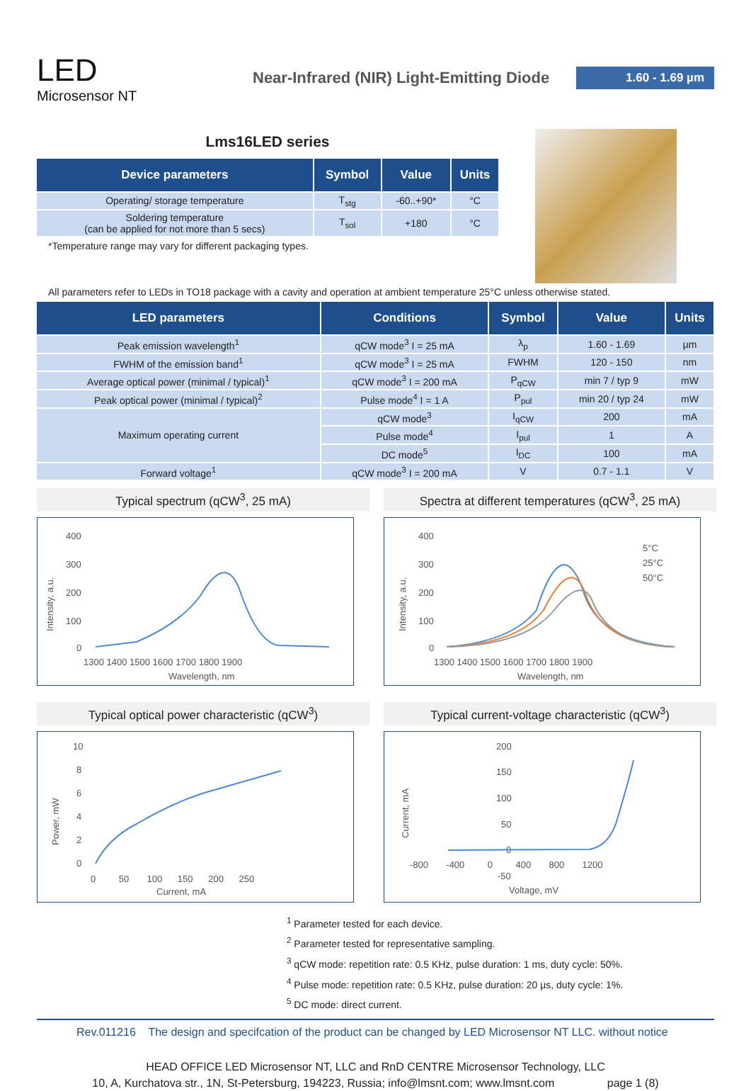LED
Microsensor NT
Near-Infrared (NIR) Light-Emitting Diode
1.60 - 1.69 µm
Lms16LED series
| Device parameters | Symbol | Value | Units |
| --- | --- | --- | --- |
| Operating/ storage temperature | T<sub>stg</sub> | -60..+90* | °C |
| Soldering temperature (can be applied for not more than 5 secs) | T<sub>sol</sub> | +180 | °C |
*Temperature range may vary for different packaging types.
All parameters refer to LEDs in TO18 package with a cavity and operation at ambient temperature 25°C unless otherwise stated.
| LED parameters | Conditions | Symbol | Value | Units |
| --- | --- | --- | --- | --- |
| Peak emission wavelength<sup>1</sup> | qCW mode<sup>3</sup> I = 25 mA | λ<sub>p</sub> | 1.60 - 1.69 | µm |
| FWHM of the emission band<sup>1</sup> | qCW mode<sup>3</sup> I = 25 mA | FWHM | 120 - 150 | nm |
| Average optical power (minimal / typical)<sup>1</sup> | qCW mode<sup>3</sup> I = 200 mA | P<sub>qCW</sub> | min 7 / typ 9 | mW |
| Peak optical power (minimal / typical)<sup>2</sup> | Pulse mode<sup>4</sup> I = 1 A | P<sub>pul</sub> | min 20 / typ 24 | mW |
| Maximum operating current | qCW mode<sup>3</sup> | I<sub>qCW</sub> | 200 | mA |
| | Pulse mode<sup>4</sup> | I<sub>pul</sub> | 1 | A |
| | DC mode<sup>5</sup> | I<sub>DC</sub> | 100 | mA |
| Forward voltage<sup>1</sup> | qCW mode<sup>3</sup> I = 200 mA | V | 0.7 - 1.1 | V |
Typical spectrum (qCW<sup>3</sup>, 25 mA)
400
300
200
100
0
1300 1400 1500 1600 1700 1800 1900
Wavelength, nm
Intensity, a.u.
Spectra at different temperatures (qCW<sup>3</sup>, 25 mA)
400
300
200
100
0
1300 1400 1500 1600 1700 1800 1900
Wavelength, nm
Intensity, a.u.
5°C
25°C
50°C
Typical optical power characteristic (qCW<sup>3</sup>)
10
8
6
4
2
0
0 50 100 150 200 250
Current, mA
Power, mW
Typical current-voltage characteristic (qCW<sup>3</sup>)
200
150
100
50
0
-50
-800 -400 0 400 800 1200
Voltage, mV
Current, mA
<sup>1</sup> Parameter tested for each device.
<sup>2</sup> Parameter tested for representative sampling.
<sup>3</sup> qCW mode: repetition rate: 0.5 KHz, pulse duration: 1 ms, duty cycle: 50%.
<sup>4</sup> Pulse mode: repetition rate: 0.5 KHz, pulse duration: 20 µs, duty cycle: 1%.
<sup>5</sup> DC mode: direct current.
Rev.011216 The design and specifcation of the product can be changed by LED Microsensor NT LLC. without notice
HEAD OFFICE LED Microsensor NT, LLC and RnD CENTRE Microsensor Technology, LLC
10, A, Kurchatova str., 1N, St-Petersburg, 194223, Russia; info@lmsnt.com; www.lmsnt.com page 1 (8)